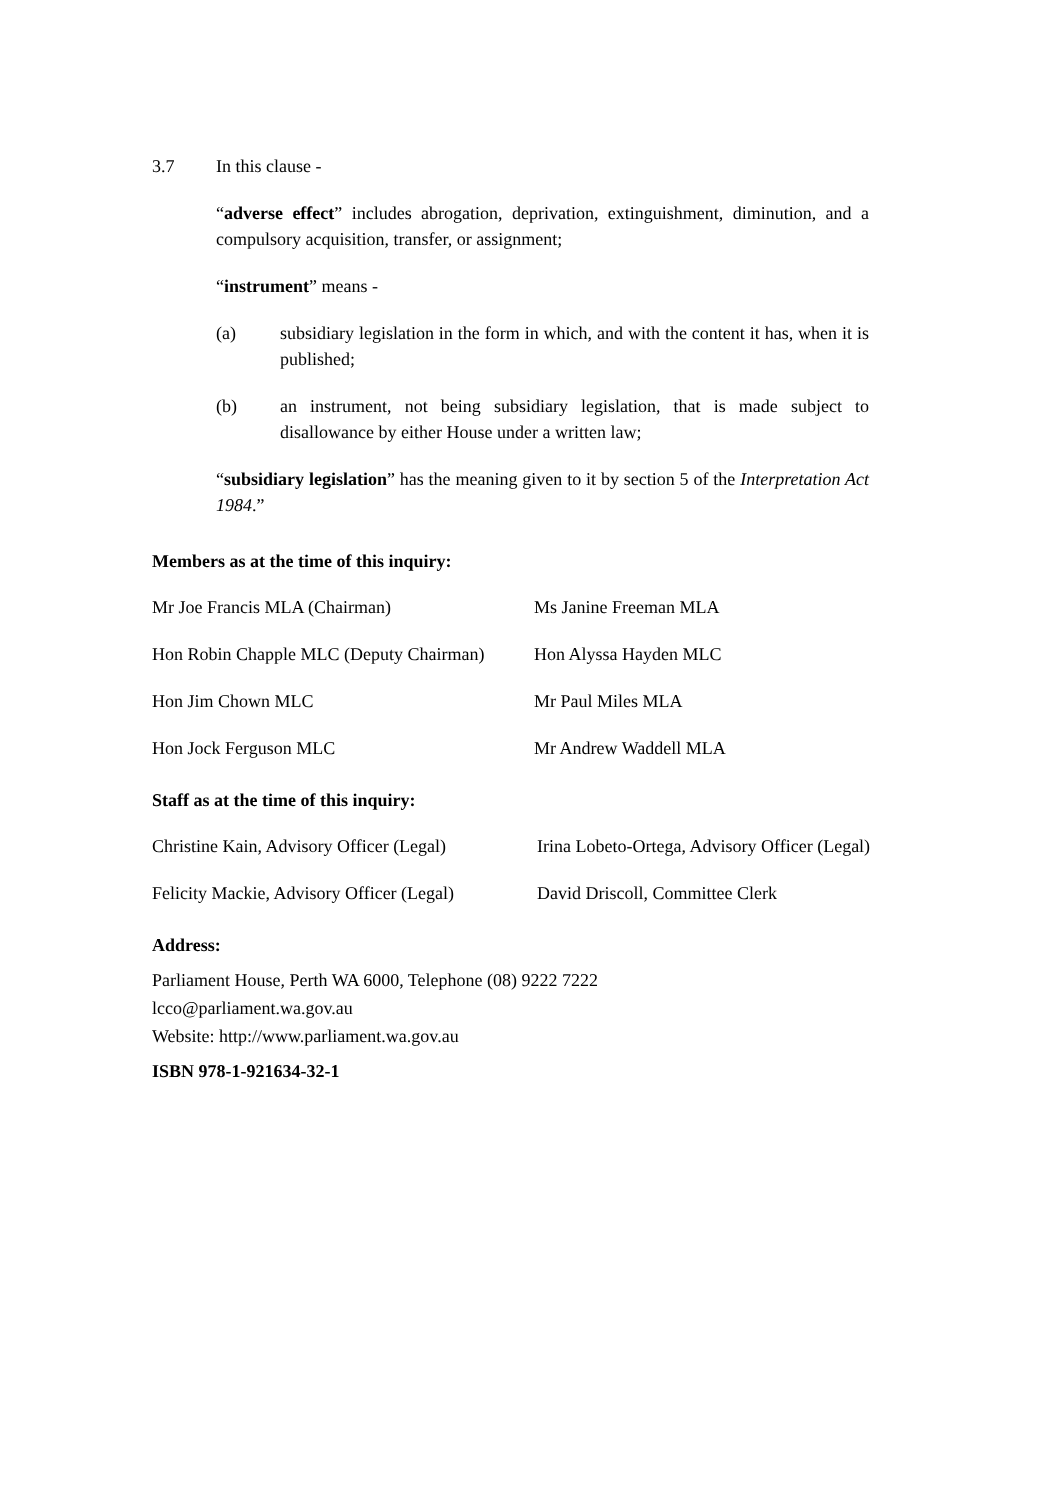3.7 In this clause -
“adverse effect” includes abrogation, deprivation, extinguishment, diminution, and a compulsory acquisition, transfer, or assignment;
“instrument” means -
(a) subsidiary legislation in the form in which, and with the content it has, when it is published;
(b) an instrument, not being subsidiary legislation, that is made subject to disallowance by either House under a written law;
“subsidiary legislation” has the meaning given to it by section 5 of the Interpretation Act 1984.”
Members as at the time of this inquiry:
| Mr Joe Francis MLA (Chairman) | Ms Janine Freeman MLA |
| Hon Robin Chapple MLC (Deputy Chairman) | Hon Alyssa Hayden MLC |
| Hon Jim Chown MLC | Mr Paul Miles MLA |
| Hon Jock Ferguson MLC | Mr Andrew Waddell MLA |
Staff as at the time of this inquiry:
| Christine Kain, Advisory Officer (Legal) | Irina Lobeto-Ortega, Advisory Officer (Legal) |
| Felicity Mackie, Advisory Officer (Legal) | David Driscoll, Committee Clerk |
Address:
Parliament House, Perth WA 6000, Telephone (08) 9222 7222
lcco@parliament.wa.gov.au
Website: http://www.parliament.wa.gov.au
ISBN 978-1-921634-32-1